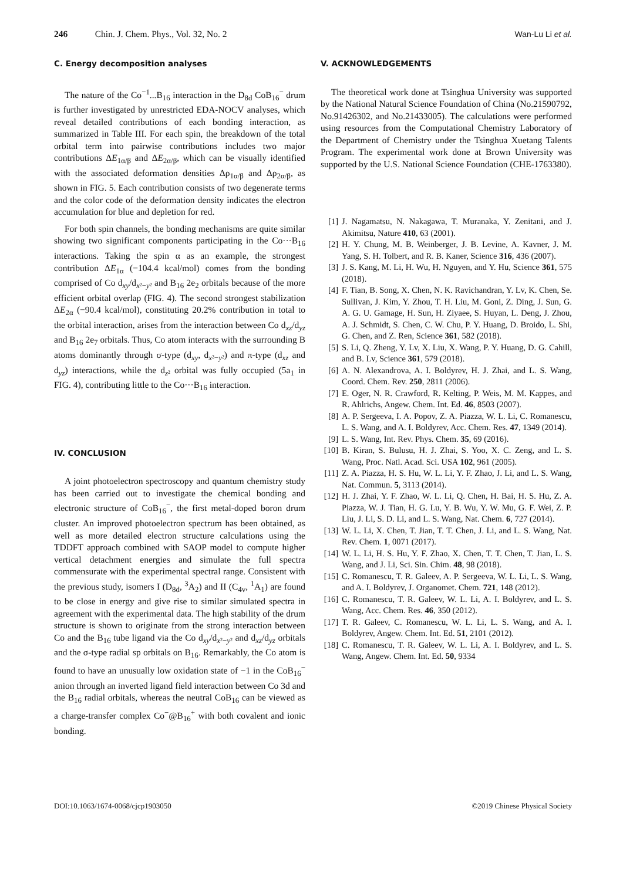246 Chin. J. Chem. Phys., Vol. 32, No. 2 Wan-Lu Li et al.
C. Energy decomposition analyses
The nature of the Co<sup>−1</sup>...B<sub>16</sub> interaction in the D<sub>8d</sub> CoB<sub>16</sub><sup>−</sup> drum is further investigated by unrestricted EDA-NOCV analyses, which reveal detailed contributions of each bonding interaction, as summarized in Table III. For each spin, the breakdown of the total orbital term into pairwise contributions includes two major contributions ΔE<sub>1α/β</sub> and ΔE<sub>2α/β</sub>, which can be visually identified with the associated deformation densities Δρ<sub>1α/β</sub> and Δρ<sub>2α/β</sub>, as shown in FIG. 5. Each contribution consists of two degenerate terms and the color code of the deformation density indicates the electron accumulation for blue and depletion for red.
For both spin channels, the bonding mechanisms are quite similar showing two significant components participating in the Co···B<sub>16</sub> interactions. Taking the spin α as an example, the strongest contribution ΔE<sub>1α</sub> (−104.4 kcal/mol) comes from the bonding comprised of Co d<sub>xy</sub>/d<sub>x²−y²</sub> and B<sub>16</sub> 2e<sub>2</sub> orbitals because of the more efficient orbital overlap (FIG. 4). The second strongest stabilization ΔE<sub>2α</sub> (−90.4 kcal/mol), constituting 20.2% contribution in total to the orbital interaction, arises from the interaction between Co d<sub>xz</sub>/d<sub>yz</sub> and B<sub>16</sub> 2e<sub>7</sub> orbitals. Thus, Co atom interacts with the surrounding B atoms dominantly through σ-type (d<sub>xy</sub>, d<sub>x²−y²</sub>) and π-type (d<sub>xz</sub> and d<sub>yz</sub>) interactions, while the d<sub>z²</sub> orbital was fully occupied (5a<sub>1</sub> in FIG. 4), contributing little to the Co···B<sub>16</sub> interaction.
IV. CONCLUSION
A joint photoelectron spectroscopy and quantum chemistry study has been carried out to investigate the chemical bonding and electronic structure of CoB<sub>16</sub><sup>−</sup>, the first metal-doped boron drum cluster. An improved photoelectron spectrum has been obtained, as well as more detailed electron structure calculations using the TDDFT approach combined with SAOP model to compute higher vertical detachment energies and simulate the full spectra commensurate with the experimental spectral range. Consistent with the previous study, isomers I (D<sub>8d</sub>, <sup>3</sup>A<sub>2</sub>) and II (C<sub>4v</sub>, <sup>1</sup>A<sub>1</sub>) are found to be close in energy and give rise to similar simulated spectra in agreement with the experimental data. The high stability of the drum structure is shown to originate from the strong interaction between Co and the B<sub>16</sub> tube ligand via the Co d<sub>xy</sub>/d<sub>x²−y²</sub> and d<sub>xz</sub>/d<sub>yz</sub> orbitals and the σ-type radial sp orbitals on B<sub>16</sub>. Remarkably, the Co atom is found to have an unusually low oxidation state of −1 in the CoB<sub>16</sub><sup>−</sup> anion through an inverted ligand field interaction between Co 3d and the B<sub>16</sub> radial orbitals, whereas the neutral CoB<sub>16</sub> can be viewed as a charge-transfer complex Co<sup>−</sup>@B<sub>16</sub><sup>+</sup> with both covalent and ionic bonding.
V. ACKNOWLEDGEMENTS
The theoretical work done at Tsinghua University was supported by the National Natural Science Foundation of China (No.21590792, No.91426302, and No.21433005). The calculations were performed using resources from the Computational Chemistry Laboratory of the Department of Chemistry under the Tsinghua Xuetang Talents Program. The experimental work done at Brown University was supported by the U.S. National Science Foundation (CHE-1763380).
[1] J. Nagamatsu, N. Nakagawa, T. Muranaka, Y. Zenitani, and J. Akimitsu, Nature 410, 63 (2001).
[2] H. Y. Chung, M. B. Weinberger, J. B. Levine, A. Kavner, J. M. Yang, S. H. Tolbert, and R. B. Kaner, Science 316, 436 (2007).
[3] J. S. Kang, M. Li, H. Wu, H. Nguyen, and Y. Hu, Science 361, 575 (2018).
[4] F. Tian, B. Song, X. Chen, N. K. Ravichandran, Y. Lv, K. Chen, Se. Sullivan, J. Kim, Y. Zhou, T. H. Liu, M. Goni, Z. Ding, J. Sun, G. A. G. U. Gamage, H. Sun, H. Ziyaee, S. Huyan, L. Deng, J. Zhou, A. J. Schmidt, S. Chen, C. W. Chu, P. Y. Huang, D. Broido, L. Shi, G. Chen, and Z. Ren, Science 361, 582 (2018).
[5] S. Li, Q. Zheng, Y. Lv, X. Liu, X. Wang, P. Y. Huang, D. G. Cahill, and B. Lv, Science 361, 579 (2018).
[6] A. N. Alexandrova, A. I. Boldyrev, H. J. Zhai, and L. S. Wang, Coord. Chem. Rev. 250, 2811 (2006).
[7] E. Oger, N. R. Crawford, R. Kelting, P. Weis, M. M. Kappes, and R. Ahlrichs, Angew. Chem. Int. Ed. 46, 8503 (2007).
[8] A. P. Sergeeva, I. A. Popov, Z. A. Piazza, W. L. Li, C. Romanescu, L. S. Wang, and A. I. Boldyrev, Acc. Chem. Res. 47, 1349 (2014).
[9] L. S. Wang, Int. Rev. Phys. Chem. 35, 69 (2016).
[10] B. Kiran, S. Bulusu, H. J. Zhai, S. Yoo, X. C. Zeng, and L. S. Wang, Proc. Natl. Acad. Sci. USA 102, 961 (2005).
[11] Z. A. Piazza, H. S. Hu, W. L. Li, Y. F. Zhao, J. Li, and L. S. Wang, Nat. Commun. 5, 3113 (2014).
[12] H. J. Zhai, Y. F. Zhao, W. L. Li, Q. Chen, H. Bai, H. S. Hu, Z. A. Piazza, W. J. Tian, H. G. Lu, Y. B. Wu, Y. W. Mu, G. F. Wei, Z. P. Liu, J. Li, S. D. Li, and L. S. Wang, Nat. Chem. 6, 727 (2014).
[13] W. L. Li, X. Chen, T. Jian, T. T. Chen, J. Li, and L. S. Wang, Nat. Rev. Chem. 1, 0071 (2017).
[14] W. L. Li, H. S. Hu, Y. F. Zhao, X. Chen, T. T. Chen, T. Jian, L. S. Wang, and J. Li, Sci. Sin. Chim. 48, 98 (2018).
[15] C. Romanescu, T. R. Galeev, A. P. Sergeeva, W. L. Li, L. S. Wang, and A. I. Boldyrev, J. Organomet. Chem. 721, 148 (2012).
[16] C. Romanescu, T. R. Galeev, W. L. Li, A. I. Boldyrev, and L. S. Wang, Acc. Chem. Res. 46, 350 (2012).
[17] T. R. Galeev, C. Romanescu, W. L. Li, L. S. Wang, and A. I. Boldyrev, Angew. Chem. Int. Ed. 51, 2101 (2012).
[18] C. Romanescu, T. R. Galeev, W. L. Li, A. I. Boldyrev, and L. S. Wang, Angew. Chem. Int. Ed. 50, 9334
DOI:10.1063/1674-0068/cjcp1903050 ©2019 Chinese Physical Society